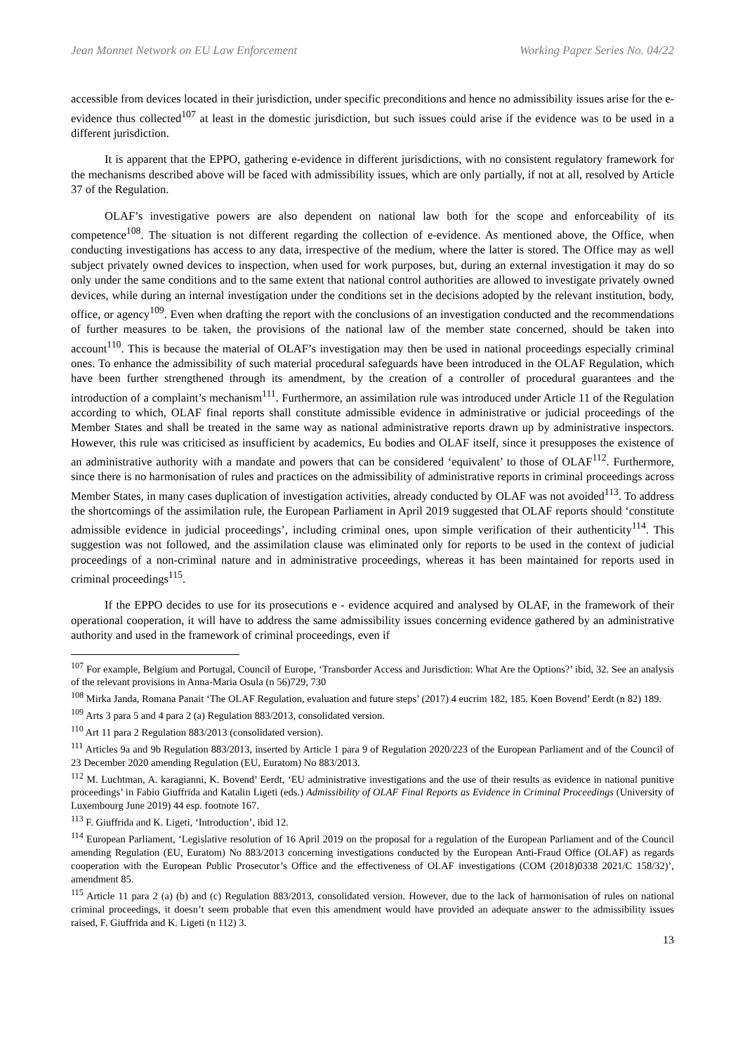Jean Monnet Network on EU Law Enforcement Working Paper Series No. 04/22
accessible from devices located in their jurisdiction, under specific preconditions and hence no admissibility issues arise for the e-evidence thus collected<sup>107</sup> at least in the domestic jurisdiction, but such issues could arise if the evidence was to be used in a different jurisdiction.
It is apparent that the EPPO, gathering e-evidence in different jurisdictions, with no consistent regulatory framework for the mechanisms described above will be faced with admissibility issues, which are only partially, if not at all, resolved by Article 37 of the Regulation.
OLAF’s investigative powers are also dependent on national law both for the scope and enforceability of its competence<sup>108</sup>. The situation is not different regarding the collection of e-evidence. As mentioned above, the Office, when conducting investigations has access to any data, irrespective of the medium, where the latter is stored. The Office may as well subject privately owned devices to inspection, when used for work purposes, but, during an external investigation it may do so only under the same conditions and to the same extent that national control authorities are allowed to investigate privately owned devices, while during an internal investigation under the conditions set in the decisions adopted by the relevant institution, body, office, or agency<sup>109</sup>. Even when drafting the report with the conclusions of an investigation conducted and the recommendations of further measures to be taken, the provisions of the national law of the member state concerned, should be taken into account<sup>110</sup>. This is because the material of OLAF’s investigation may then be used in national proceedings especially criminal ones. To enhance the admissibility of such material procedural safeguards have been introduced in the OLAF Regulation, which have been further strengthened through its amendment, by the creation of a controller of procedural guarantees and the introduction of a complaint’s mechanism<sup>111</sup>. Furthermore, an assimilation rule was introduced under Article 11 of the Regulation according to which, OLAF final reports shall constitute admissible evidence in administrative or judicial proceedings of the Member States and shall be treated in the same way as national administrative reports drawn up by administrative inspectors. However, this rule was criticised as insufficient by academics, Eu bodies and OLAF itself, since it presupposes the existence of an administrative authority with a mandate and powers that can be considered ‘equivalent’ to those of OLAF<sup>112</sup>. Furthermore, since there is no harmonisation of rules and practices on the admissibility of administrative reports in criminal proceedings across Member States, in many cases duplication of investigation activities, already conducted by OLAF was not avoided<sup>113</sup>. To address the shortcomings of the assimilation rule, the European Parliament in April 2019 suggested that OLAF reports should ‘constitute admissible evidence in judicial proceedings’, including criminal ones, upon simple verification of their authenticity<sup>114</sup>. This suggestion was not followed, and the assimilation clause was eliminated only for reports to be used in the context of judicial proceedings of a non-criminal nature and in administrative proceedings, whereas it has been maintained for reports used in criminal proceedings<sup>115</sup>.
If the EPPO decides to use for its prosecutions e - evidence acquired and analysed by OLAF, in the framework of their operational cooperation, it will have to address the same admissibility issues concerning evidence gathered by an administrative authority and used in the framework of criminal proceedings, even if
<sup>107</sup> For example, Belgium and Portugal, Council of Europe, ‘Transborder Access and Jurisdiction: What Are the Options?’ ibid, 32. See an analysis of the relevant provisions in Anna-Maria Osula (n 56)729, 730
<sup>108</sup> Mirka Janda, Romana Panait ‘The OLAF Regulation, evaluation and future steps’ (2017) 4 eucrim 182, 185. Koen Bovend’ Eerdt (n 82) 189.
<sup>109</sup> Arts 3 para 5 and 4 para 2 (a) Regulation 883/2013, consolidated version.
<sup>110</sup> Art 11 para 2 Regulation 883/2013 (consolidated version).
<sup>111</sup> Articles 9a and 9b Regulation 883/2013, inserted by Article 1 para 9 of Regulation 2020/223 of the European Parliament and of the Council of 23 December 2020 amending Regulation (EU, Euratom) No 883/2013.
<sup>112</sup> M. Luchtman, A. karagianni, K. Bovend’ Eerdt, ‘EU administrative investigations and the use of their results as evidence in national punitive proceedings’ in Fabio Giuffrida and Katalin Ligeti (eds.) Admissibility of OLAF Final Reports as Evidence in Criminal Proceedings (University of Luxembourg June 2019) 44 esp. footnote 167.
<sup>113</sup> F. Giuffrida and K. Ligeti, ‘Introduction’, ibid 12.
<sup>114</sup> European Parliament, ‘Legislative resolution of 16 April 2019 on the proposal for a regulation of the European Parliament and of the Council amending Regulation (EU, Euratom) No 883/2013 concerning investigations conducted by the European Anti-Fraud Office (OLAF) as regards cooperation with the European Public Prosecutor’s Office and the effectiveness of OLAF investigations (COM (2018)0338 2021/C 158/32)’, amendment 85.
<sup>115</sup> Article 11 para 2 (a) (b) and (c) Regulation 883/2013, consolidated version. However, due to the lack of harmonisation of rules on national criminal proceedings, it doesn’t seem probable that even this amendment would have provided an adequate answer to the admissibility issues raised, F. Giuffrida and K. Ligeti (n 112) 3.
13